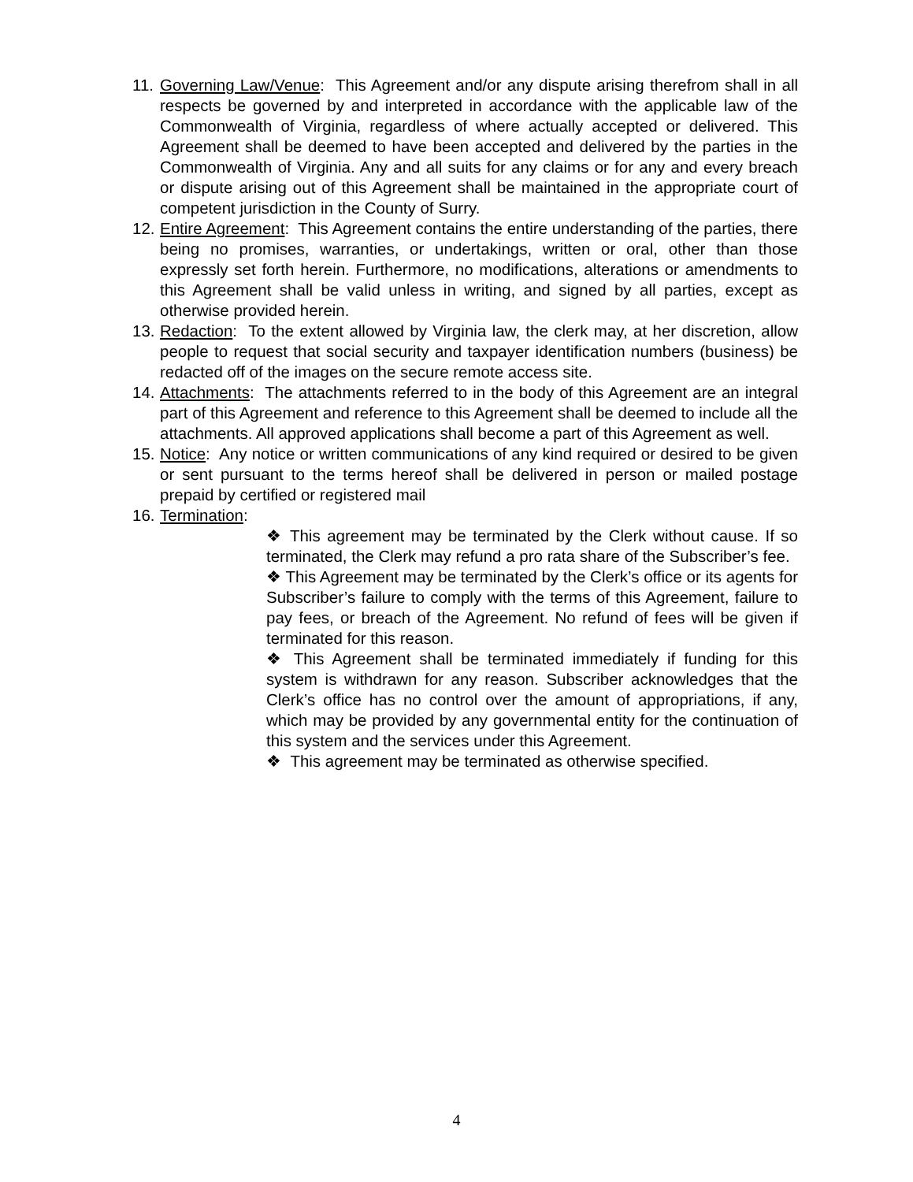11. Governing Law/Venue: This Agreement and/or any dispute arising therefrom shall in all respects be governed by and interpreted in accordance with the applicable law of the Commonwealth of Virginia, regardless of where actually accepted or delivered. This Agreement shall be deemed to have been accepted and delivered by the parties in the Commonwealth of Virginia. Any and all suits for any claims or for any and every breach or dispute arising out of this Agreement shall be maintained in the appropriate court of competent jurisdiction in the County of Surry.
12. Entire Agreement: This Agreement contains the entire understanding of the parties, there being no promises, warranties, or undertakings, written or oral, other than those expressly set forth herein. Furthermore, no modifications, alterations or amendments to this Agreement shall be valid unless in writing, and signed by all parties, except as otherwise provided herein.
13. Redaction: To the extent allowed by Virginia law, the clerk may, at her discretion, allow people to request that social security and taxpayer identification numbers (business) be redacted off of the images on the secure remote access site.
14. Attachments: The attachments referred to in the body of this Agreement are an integral part of this Agreement and reference to this Agreement shall be deemed to include all the attachments. All approved applications shall become a part of this Agreement as well.
15. Notice: Any notice or written communications of any kind required or desired to be given or sent pursuant to the terms hereof shall be delivered in person or mailed postage prepaid by certified or registered mail
16. Termination:
❖ This agreement may be terminated by the Clerk without cause. If so terminated, the Clerk may refund a pro rata share of the Subscriber’s fee.
❖ This Agreement may be terminated by the Clerk’s office or its agents for Subscriber’s failure to comply with the terms of this Agreement, failure to pay fees, or breach of the Agreement. No refund of fees will be given if terminated for this reason.
❖ This Agreement shall be terminated immediately if funding for this system is withdrawn for any reason. Subscriber acknowledges that the Clerk’s office has no control over the amount of appropriations, if any, which may be provided by any governmental entity for the continuation of this system and the services under this Agreement.
❖ This agreement may be terminated as otherwise specified.
4